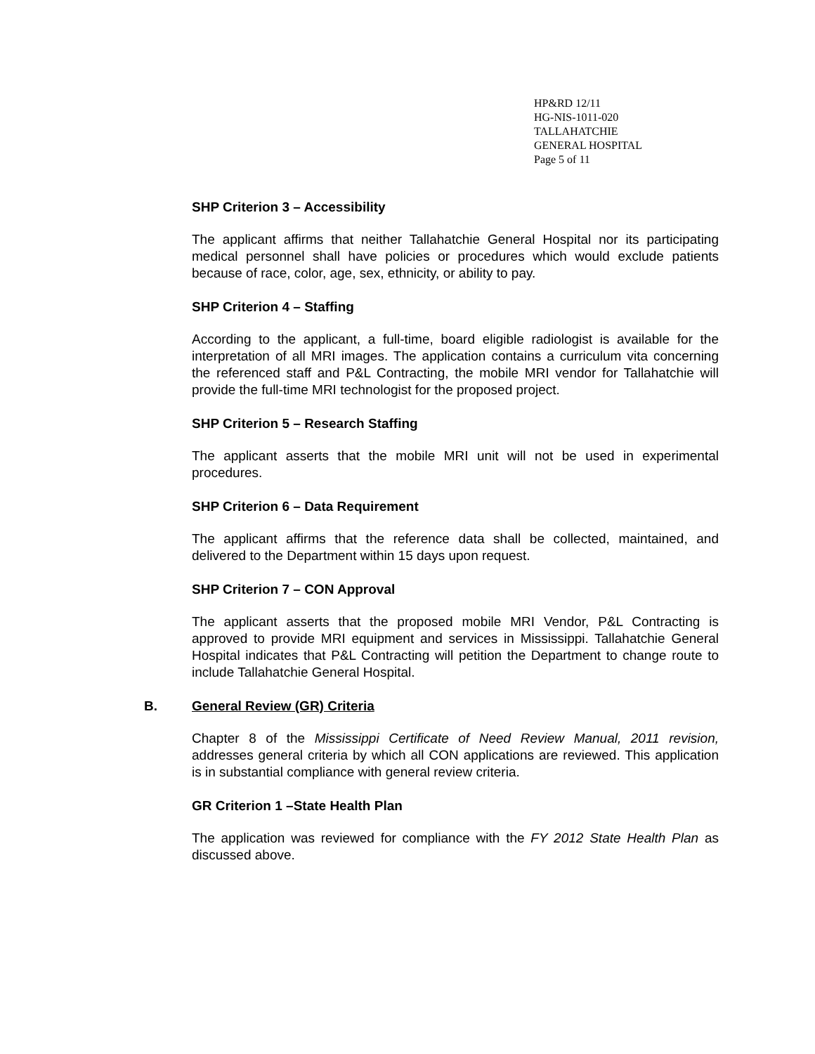HP&RD 12/11
HG-NIS-1011-020
TALLAHATCHIE
GENERAL HOSPITAL
Page 5 of 11
SHP Criterion 3 – Accessibility
The applicant affirms that neither Tallahatchie General Hospital nor its participating medical personnel shall have policies or procedures which would exclude patients because of race, color, age, sex, ethnicity, or ability to pay.
SHP Criterion 4 – Staffing
According to the applicant, a full-time, board eligible radiologist is available for the interpretation of all MRI images. The application contains a curriculum vita concerning the referenced staff and P&L Contracting, the mobile MRI vendor for Tallahatchie will provide the full-time MRI technologist for the proposed project.
SHP Criterion 5 – Research Staffing
The applicant asserts that the mobile MRI unit will not be used in experimental procedures.
SHP Criterion 6 – Data Requirement
The applicant affirms that the reference data shall be collected, maintained, and delivered to the Department within 15 days upon request.
SHP Criterion 7 – CON Approval
The applicant asserts that the proposed mobile MRI Vendor, P&L Contracting is approved to provide MRI equipment and services in Mississippi. Tallahatchie General Hospital indicates that P&L Contracting will petition the Department to change route to include Tallahatchie General Hospital.
B. General Review (GR) Criteria
Chapter 8 of the Mississippi Certificate of Need Review Manual, 2011 revision, addresses general criteria by which all CON applications are reviewed. This application is in substantial compliance with general review criteria.
GR Criterion 1 –State Health Plan
The application was reviewed for compliance with the FY 2012 State Health Plan as discussed above.